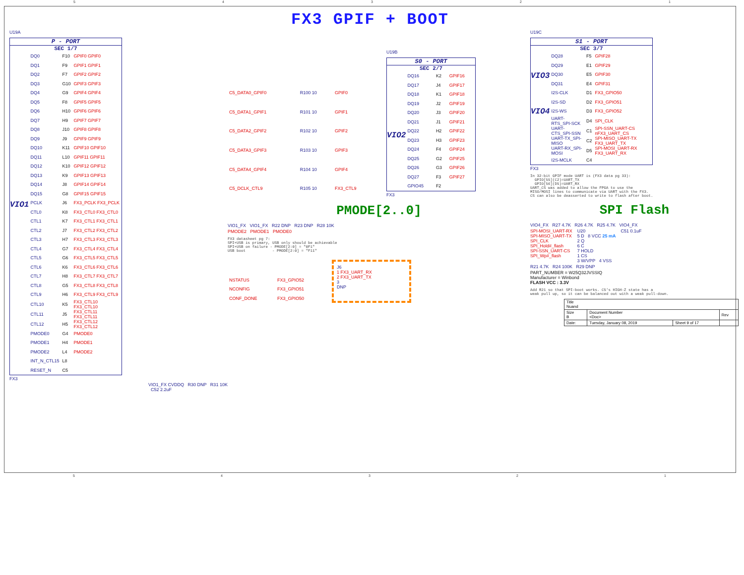54321
FX3 GPIF + BOOT
U19A
P - PORT
SEC 1/7
VIO1
| DQ0 | F10 | GPIF0 GPIF0 |
| DQ1 | F9 | GPIF1 GPIF1 |
| DQ2 | F7 | GPIF2 GPIF2 |
| DQ3 | G10 | GPIF3 GPIF3 |
| DQ4 | G9 | GPIF4 GPIF4 |
| DQ5 | F8 | GPIF5 GPIF5 |
| DQ6 | H10 | GPIF6 GPIF6 |
| DQ7 | H9 | GPIF7 GPIF7 |
| DQ8 | J10 | GPIF8 GPIF8 |
| DQ9 | J9 | GPIF9 GPIF9 |
| DQ10 | K11 | GPIF10 GPIF10 |
| DQ11 | L10 | GPIF11 GPIF11 |
| DQ12 | K10 | GPIF12 GPIF12 |
| DQ13 | K9 | GPIF13 GPIF13 |
| DQ14 | J8 | GPIF14 GPIF14 |
| DQ15 | G8 | GPIF15 GPIF15 |
| PCLK | J6 | FX3_PCLK FX3_PCLK |
| CTL0 | K8 | FX3_CTL0 FX3_CTL0 |
| CTL1 | K7 | FX3_CTL1 FX3_CTL1 |
| CTL2 | J7 | FX3_CTL2 FX3_CTL2 |
| CTL3 | H7 | FX3_CTL3 FX3_CTL3 |
| CTL4 | G7 | FX3_CTL4 FX3_CTL4 |
| CTL5 | G6 | FX3_CTL5 FX3_CTL5 |
| CTL6 | K6 | FX3_CTL6 FX3_CTL6 |
| CTL7 | H8 | FX3_CTL7 FX3_CTL7 |
| CTL8 | G5 | FX3_CTL8 FX3_CTL8 |
| CTL9 | H6 | FX3_CTL9 FX3_CTL9 |
| CTL10 | K5 | FX3_CTL10 FX3_CTL10 |
| CTL11 | J5 | FX3_CTL11 FX3_CTL11 |
| CTL12 | H5 | FX3_CTL12 FX3_CTL12 |
| PMODE0 | G4 | PMODE0 |
| PMODE1 | H4 | PMODE1 |
| PMODE2 | L4 | PMODE2 |
| INT_N_CTL15 | L8 | |
| RESET_N | C5 | |
FX3
VIO1_FX CVDDQ R30 DNP R31 10K C52 2.2uF
| C5_DATA0_GPIF0 | R100 10 | GPIF0 |
| C5_DATA1_GPIF1 | R101 10 | GPIF1 |
| C5_DATA2_GPIF2 | R102 10 | GPIF2 |
| C5_DATA3_GPIF3 | R103 10 | GPIF3 |
| C5_DATA4_GPIF4 | R104 10 | GPIF4 |
| C5_DCLK_CTL9 | R105 10 | FX3_CTL9 |
U19B
S0 - PORT
SEC 2/7
VIO2
| DQ16 | K2 | GPIF16 |
| DQ17 | J4 | GPIF17 |
| DQ18 | K1 | GPIF18 |
| DQ19 | J2 | GPIF19 |
| DQ20 | J3 | GPIF20 |
| DQ21 | J1 | GPIF21 |
| DQ22 | H2 | GPIF22 |
| DQ23 | H3 | GPIF23 |
| DQ24 | F4 | GPIF24 |
| DQ25 | G2 | GPIF25 |
| DQ26 | G3 | GPIF26 |
| DQ27 | F3 | GPIF27 |
| GPIO45 | F2 | |
FX3
PMODE[2..0]
VIO1_FX VIO1_FX R22 DNP R23 DNP R28 10K
PMODE2 PMODE1 PMODE0
FX3 datasheet pg 7: SPI+USB is primary, USB only should be achievable SPI+USB on failure - PMODE[2:0] = "0F1" USB boot - PMODE[2:0] = "F11"
| NSTATUS | FX3_GPIO52 |
| NCONFIG | FX3_GPIO51 |
| CONF_DONE | FX3_GPIO50 |
J6
1 FX3_UART_RX
2 FX3_UART_TX
3
DNP
U19C
S1 - PORT
SEC 3/7
VIO3
VIO4
| DQ28 | F5 | GPIF28 |
| DQ29 | E1 | GPIF29 |
| DQ30 | E5 | GPIF30 |
| DQ31 | E4 | GPIF31 |
| I2S-CLK | D1 | FX3_GPIO50 |
| I2S-SD | D2 | FX3_GPIO51 |
| I2S-WS | D3 | FX3_GPIO52 |
| UART-RTS_SPI-SCK | D4 | SPI_CLK |
| UART-CTS_SPI-SSN | C1 | SPI-SSN_UART-CS nFX3_UART_CS |
| UART-TX_SPI-MISO | C2 | SPI-MISO_UART-TX FX3_UART_TX |
| UART-RX_SPI-MOSI | D5 | SPI-MOSI_UART-RX FX3_UART_RX |
| I2S-MCLK | C4 | |
FX3
In 32-bit GPIF mode UART is (FX3 data pg 33): GPIO[55](C2)=UART_TX GPIO[56](D5)=UART_RX UART_CS was added to allow the FPGA to use the MISO/MOSI lines to communicate via UART with the FX3. CS can also be deasserted to write to flash after boot.
SPI Flash
VIO4_FX R27 4.7K R26 4.7K R25 4.7K VIO4_FX
SPI-MOSI_UART-RX
SPI-MISO_UART-TX
SPI_CLK
SPI_Hold#_flash
SPI-SSN_UART-CS
SPI_Wp#_flash
U20
5 D 8 VCC 25 mA
2 Q
6 C
7 HOLD
1 CS
3 W/VPP 4 VSS
C51 0.1uF
R21 4.7K R24 100K R29 DNP
PART_NUMBER = W25Q32JVSSIQ
Manufacturer = Winbond
FLASH VCC : 3.3V
Add R21 so that SPI-boot works. C5's HIGH-Z state has a weak pull up, so it can be balanced out with a weak pull-down.
| Title Nuand | | | |
| Size B | Document Number <Doc> | | Rev |
| Date: | Tuesday, January 08, 2019 | Sheet 9 of 17 | |
54321